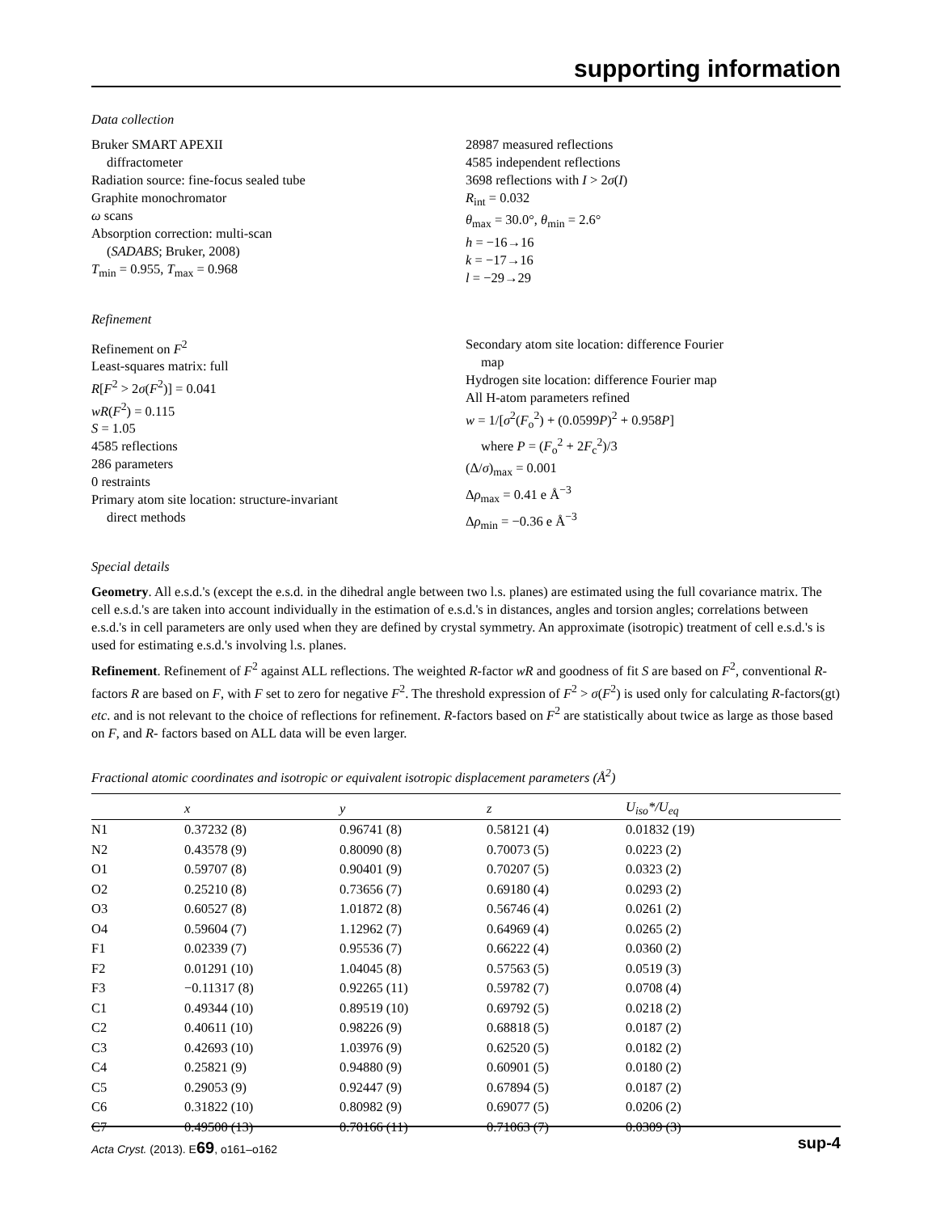supporting information
Data collection
Bruker SMART APEXII
diffractometer
Radiation source: fine-focus sealed tube
Graphite monochromator
ω scans
Absorption correction: multi-scan
(SADABS; Bruker, 2008)
T<sub>min</sub> = 0.955, T<sub>max</sub> = 0.968
28987 measured reflections
4585 independent reflections
3698 reflections with I > 2σ(I)
R<sub>int</sub> = 0.032
θ<sub>max</sub> = 30.0°, θ<sub>min</sub> = 2.6°
h = −16→16
k = −17→16
l = −29→29
Refinement
Refinement on F<sup>2</sup>
Least-squares matrix: full
R[F<sup>2</sup> > 2σ(F<sup>2</sup>)] = 0.041
wR(F<sup>2</sup>) = 0.115
S = 1.05
4585 reflections
286 parameters
0 restraints
Primary atom site location: structure-invariant
direct methods
Secondary atom site location: difference Fourier
map
Hydrogen site location: difference Fourier map
All H-atom parameters refined
w = 1/[σ<sup>2</sup>(F<sub>o</sub><sup>2</sup>) + (0.0599P)<sup>2</sup> + 0.958P]
where P = (F<sub>o</sub><sup>2</sup> + 2F<sub>c</sub><sup>2</sup>)/3
(Δ/σ)<sub>max</sub> = 0.001
Δρ<sub>max</sub> = 0.41 e Å<sup>−3</sup>
Δρ<sub>min</sub> = −0.36 e Å<sup>−3</sup>
Special details
Geometry. All e.s.d.'s (except the e.s.d. in the dihedral angle between two l.s. planes) are estimated using the full covariance matrix. The cell e.s.d.'s are taken into account individually in the estimation of e.s.d.'s in distances, angles and torsion angles; correlations between e.s.d.'s in cell parameters are only used when they are defined by crystal symmetry. An approximate (isotropic) treatment of cell e.s.d.'s is used for estimating e.s.d.'s involving l.s. planes.
Refinement. Refinement of F<sup>2</sup> against ALL reflections. The weighted R-factor wR and goodness of fit S are based on F<sup>2</sup>, conventional R-factors R are based on F, with F set to zero for negative F<sup>2</sup>. The threshold expression of F<sup>2</sup> > σ(F<sup>2</sup>) is used only for calculating R-factors(gt) etc. and is not relevant to the choice of reflections for refinement. R-factors based on F<sup>2</sup> are statistically about twice as large as those based on F, and R- factors based on ALL data will be even larger.
Fractional atomic coordinates and isotropic or equivalent isotropic displacement parameters (Å<sup>2</sup>)
| | x | y | z | U<sub>iso</sub>*/ U<sub>eq</sub> |
| --- | --- | --- | --- | --- |
| N1 | 0.37232 (8) | 0.96741 (8) | 0.58121 (4) | 0.01832 (19) |
| N2 | 0.43578 (9) | 0.80090 (8) | 0.70073 (5) | 0.0223 (2) |
| O1 | 0.59707 (8) | 0.90401 (9) | 0.70207 (5) | 0.0323 (2) |
| O2 | 0.25210 (8) | 0.73656 (7) | 0.69180 (4) | 0.0293 (2) |
| O3 | 0.60527 (8) | 1.01872 (8) | 0.56746 (4) | 0.0261 (2) |
| O4 | 0.59604 (7) | 1.12962 (7) | 0.64969 (4) | 0.0265 (2) |
| F1 | 0.02339 (7) | 0.95536 (7) | 0.66222 (4) | 0.0360 (2) |
| F2 | 0.01291 (10) | 1.04045 (8) | 0.57563 (5) | 0.0519 (3) |
| F3 | −0.11317 (8) | 0.92265 (11) | 0.59782 (7) | 0.0708 (4) |
| C1 | 0.49344 (10) | 0.89519 (10) | 0.69792 (5) | 0.0218 (2) |
| C2 | 0.40611 (10) | 0.98226 (9) | 0.68818 (5) | 0.0187 (2) |
| C3 | 0.42693 (10) | 1.03976 (9) | 0.62520 (5) | 0.0182 (2) |
| C4 | 0.25821 (9) | 0.94880 (9) | 0.60901 (5) | 0.0180 (2) |
| C5 | 0.29053 (9) | 0.92447 (9) | 0.67894 (5) | 0.0187 (2) |
| C6 | 0.31822 (10) | 0.80982 (9) | 0.69077 (5) | 0.0206 (2) |
| C7 | 0.49500 (13) | 0.70166 (11) | 0.71063 (7) | 0.0309 (3) |
Acta Cryst. (2013). E69, o161–o162 sup-4